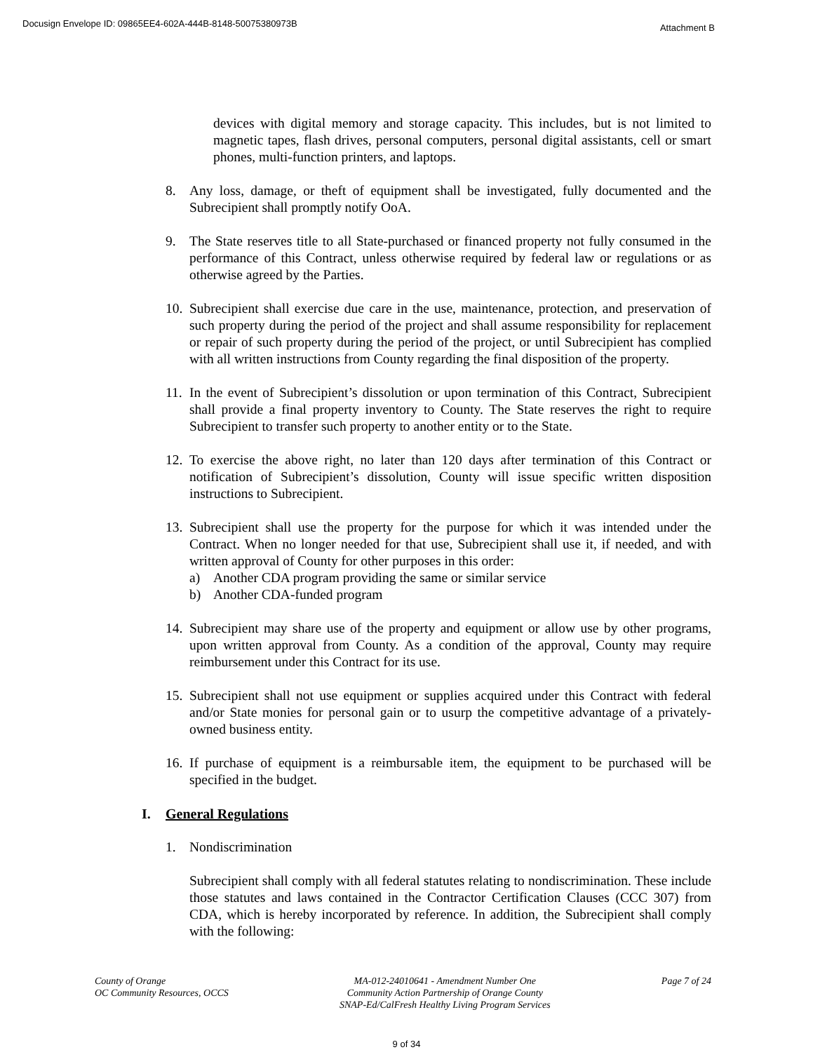Docusign Envelope ID: 09865EE4-602A-444B-8148-50075380973B Attachment B
devices with digital memory and storage capacity. This includes, but is not limited to magnetic tapes, flash drives, personal computers, personal digital assistants, cell or smart phones, multi-function printers, and laptops.
8. Any loss, damage, or theft of equipment shall be investigated, fully documented and the Subrecipient shall promptly notify OoA.
9. The State reserves title to all State-purchased or financed property not fully consumed in the performance of this Contract, unless otherwise required by federal law or regulations or as otherwise agreed by the Parties.
10.
Subrecipient shall exercise due care in the use, maintenance, protection, and preservation of such property during the period of the project and shall assume responsibility for replacement or repair of such property during the period of the project, or until Subrecipient has complied with all written instructions from County regarding the final disposition of the property.
11.
In the event of Subrecipient’s dissolution or upon termination of this Contract, Subrecipient shall provide a final property inventory to County. The State reserves the right to require Subrecipient to transfer such property to another entity or to the State.
12.
To exercise the above right, no later than 120 days after termination of this Contract or notification of Subrecipient’s dissolution, County will issue specific written disposition instructions to Subrecipient.
13.
Subrecipient shall use the property for the purpose for which it was intended under the Contract. When no longer needed for that use, Subrecipient shall use it, if needed, and with written approval of County for other purposes in this order:
a) Another CDA program providing the same or similar service
b) Another CDA-funded program
14.
Subrecipient may share use of the property and equipment or allow use by other programs, upon written approval from County. As a condition of the approval, County may require reimbursement under this Contract for its use.
15.
Subrecipient shall not use equipment or supplies acquired under this Contract with federal and/or State monies for personal gain or to usurp the competitive advantage of a privately-owned business entity.
16.
If purchase of equipment is a reimbursable item, the equipment to be purchased will be specified in the budget.
I. General Regulations
1. Nondiscrimination
Subrecipient shall comply with all federal statutes relating to nondiscrimination. These include those statutes and laws contained in the Contractor Certification Clauses (CCC 307) from CDA, which is hereby incorporated by reference. In addition, the Subrecipient shall comply with the following:
County of Orange
OC Community Resources, OCCS
MA-012-24010641 - Amendment Number One
Community Action Partnership of Orange County
SNAP-Ed/CalFresh Healthy Living Program Services
Page 7 of 24
9 of 34